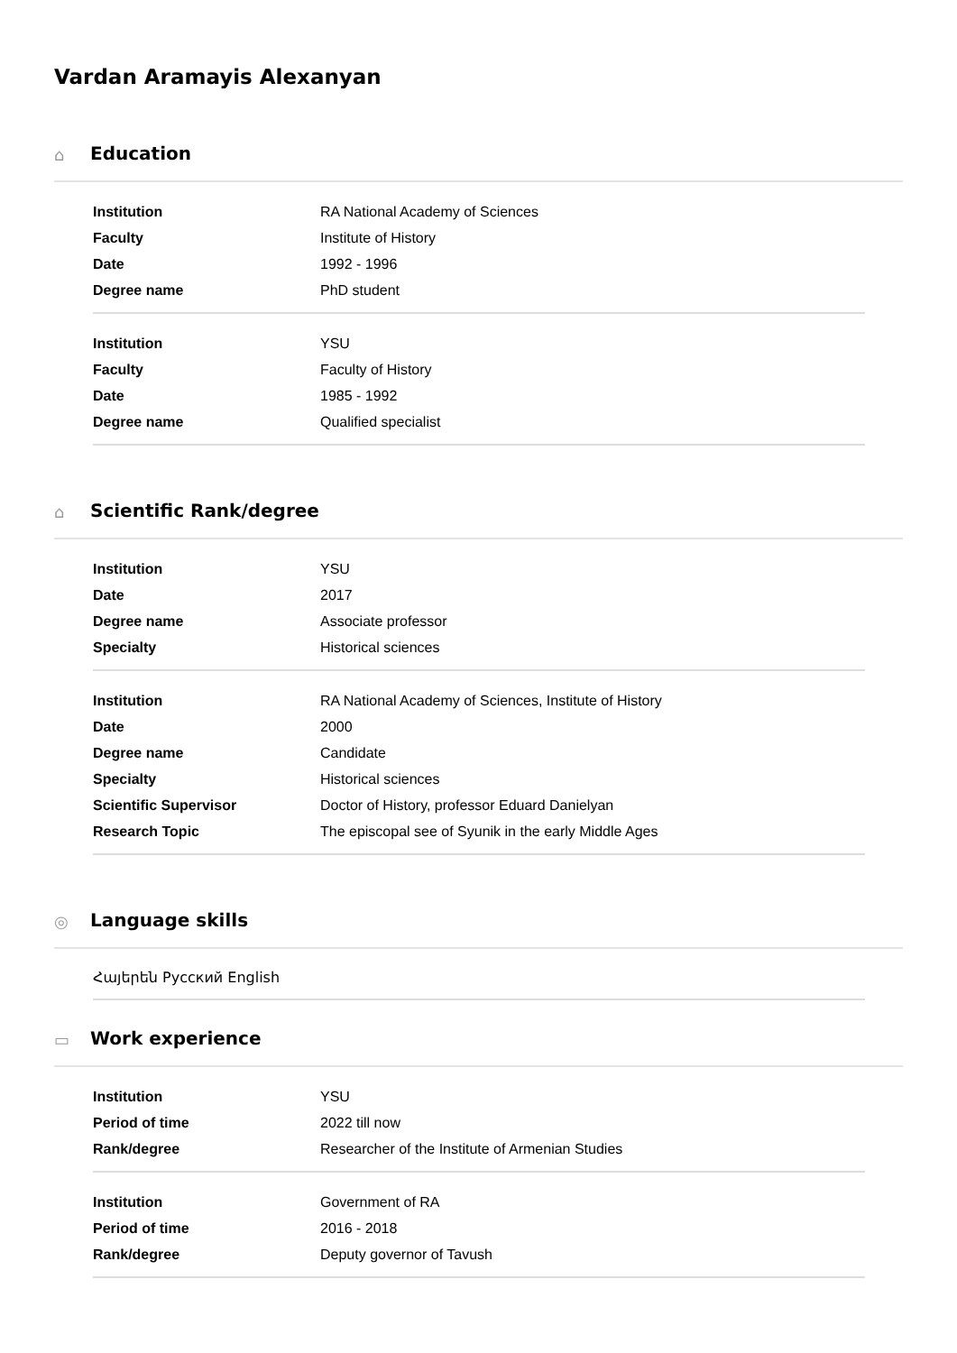Vardan Aramayis Alexanyan
⌂ Education
| Institution | RA National Academy of Sciences |
| Faculty | Institute of History |
| Date | 1992 - 1996 |
| Degree name | PhD student |
| Institution | YSU |
| Faculty | Faculty of History |
| Date | 1985 - 1992 |
| Degree name | Qualified specialist |
⌂ Scientific Rank/degree
| Institution | YSU |
| Date | 2017 |
| Degree name | Associate professor |
| Specialty | Historical sciences |
| Institution | RA National Academy of Sciences, Institute of History |
| Date | 2000 |
| Degree name | Candidate |
| Specialty | Historical sciences |
| Scientific Supervisor | Doctor of History, professor Eduard Danielyan |
| Research Topic | The episcopal see of Syunik in the early Middle Ages |
◎ Language skills
Հայերեն Русский English
▭ Work experience
| Institution | YSU |
| Period of time | 2022 till now |
| Rank/degree | Researcher of the Institute of Armenian Studies |
| Institution | Government of RA |
| Period of time | 2016 - 2018 |
| Rank/degree | Deputy governor of Tavush |